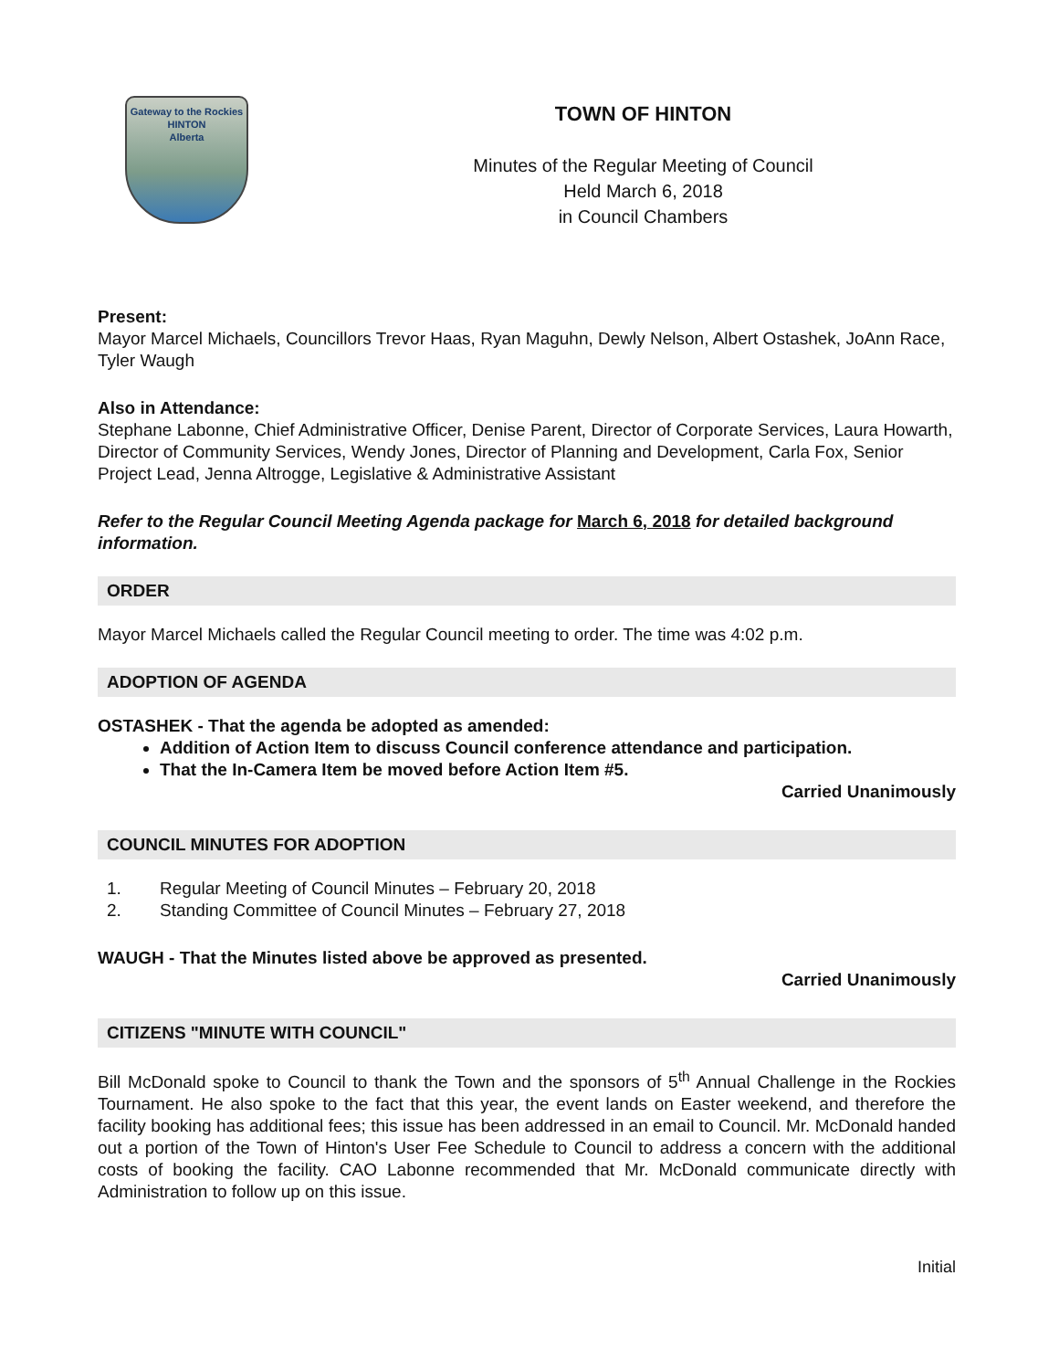Gateway to the Rockies
HINTON
Alberta
TOWN OF HINTON
Minutes of the Regular Meeting of Council
Held March 6, 2018
in Council Chambers
Present:
Mayor Marcel Michaels, Councillors Trevor Haas, Ryan Maguhn, Dewly Nelson, Albert Ostashek, JoAnn Race, Tyler Waugh
Also in Attendance:
Stephane Labonne, Chief Administrative Officer, Denise Parent, Director of Corporate Services, Laura Howarth, Director of Community Services, Wendy Jones, Director of Planning and Development, Carla Fox, Senior Project Lead, Jenna Altrogge, Legislative & Administrative Assistant
Refer to the Regular Council Meeting Agenda package for March 6, 2018 for detailed background information.
ORDER
Mayor Marcel Michaels called the Regular Council meeting to order. The time was 4:02 p.m.
ADOPTION OF AGENDA
OSTASHEK - That the agenda be adopted as amended:
Addition of Action Item to discuss Council conference attendance and participation.
That the In-Camera Item be moved before Action Item #5.
Carried Unanimously
COUNCIL MINUTES FOR ADOPTION
1. Regular Meeting of Council Minutes – February 20, 2018
2. Standing Committee of Council Minutes – February 27, 2018
WAUGH - That the Minutes listed above be approved as presented.
Carried Unanimously
CITIZENS "MINUTE WITH COUNCIL"
Bill McDonald spoke to Council to thank the Town and the sponsors of 5<sup>th</sup> Annual Challenge in the Rockies Tournament. He also spoke to the fact that this year, the event lands on Easter weekend, and therefore the facility booking has additional fees; this issue has been addressed in an email to Council. Mr. McDonald handed out a portion of the Town of Hinton's User Fee Schedule to Council to address a concern with the additional costs of booking the facility. CAO Labonne recommended that Mr. McDonald communicate directly with Administration to follow up on this issue.
Initial